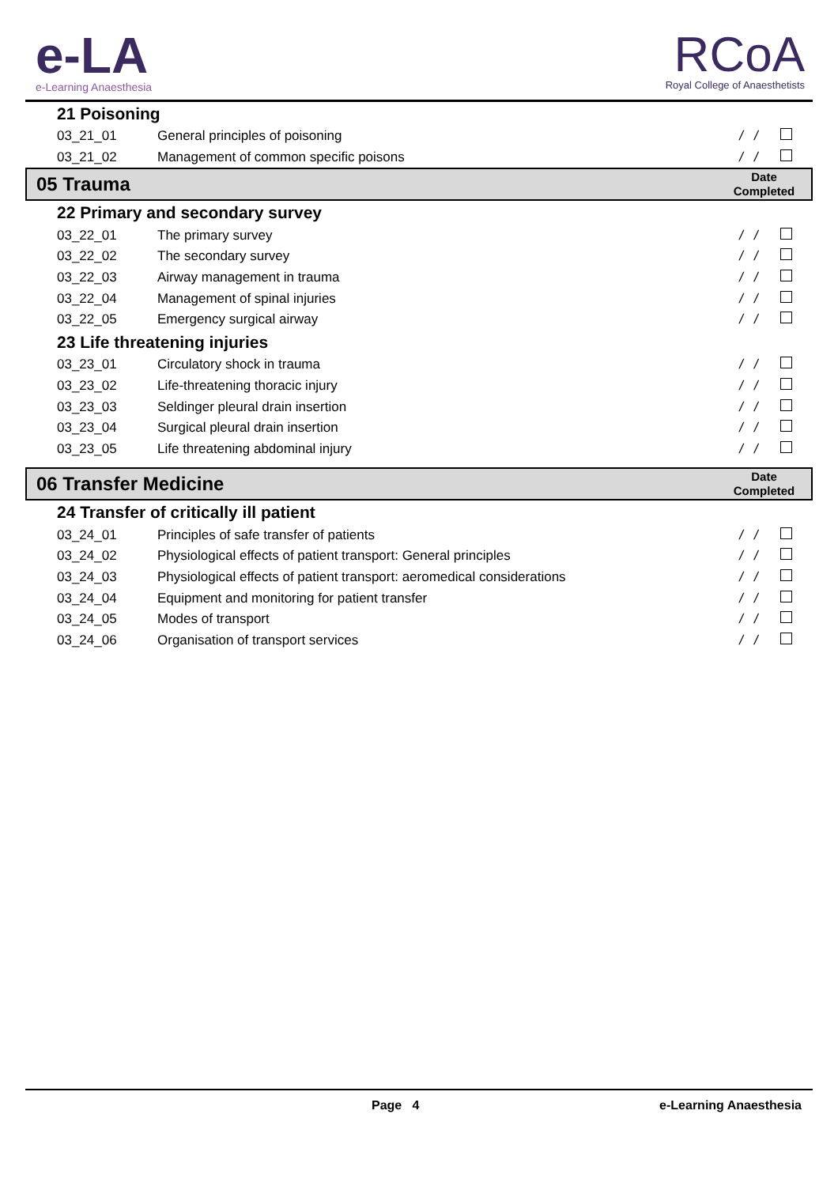e-LA
e-Learning Anaesthesia
RCoA
Royal College of Anaesthetists
| 21 Poisoning | | | |
| 03_21_01 | General principles of poisoning | / / | |
| 03_21_02 | Management of common specific poisons | / / | |
| 05 Trauma | | Date Completed | |
| 22 Primary and secondary survey | | | |
| 03_22_01 | The primary survey | / / | |
| 03_22_02 | The secondary survey | / / | |
| 03_22_03 | Airway management in trauma | / / | |
| 03_22_04 | Management of spinal injuries | / / | |
| 03_22_05 | Emergency surgical airway | / / | |
| 23 Life threatening injuries | | | |
| 03_23_01 | Circulatory shock in trauma | / / | |
| 03_23_02 | Life-threatening thoracic injury | / / | |
| 03_23_03 | Seldinger pleural drain insertion | / / | |
| 03_23_04 | Surgical pleural drain insertion | / / | |
| 03_23_05 | Life threatening abdominal injury | / / | |
| 06 Transfer Medicine | | Date Completed | |
| 24 Transfer of critically ill patient | | | |
| 03_24_01 | Principles of safe transfer of patients | / / | |
| 03_24_02 | Physiological effects of patient transport: General principles | / / | |
| 03_24_03 | Physiological effects of patient transport: aeromedical considerations | / / | |
| 03_24_04 | Equipment and monitoring for patient transfer | / / | |
| 03_24_05 | Modes of transport | / / | |
| 03_24_06 | Organisation of transport services | / / | |
Page 4 e-Learning Anaesthesia